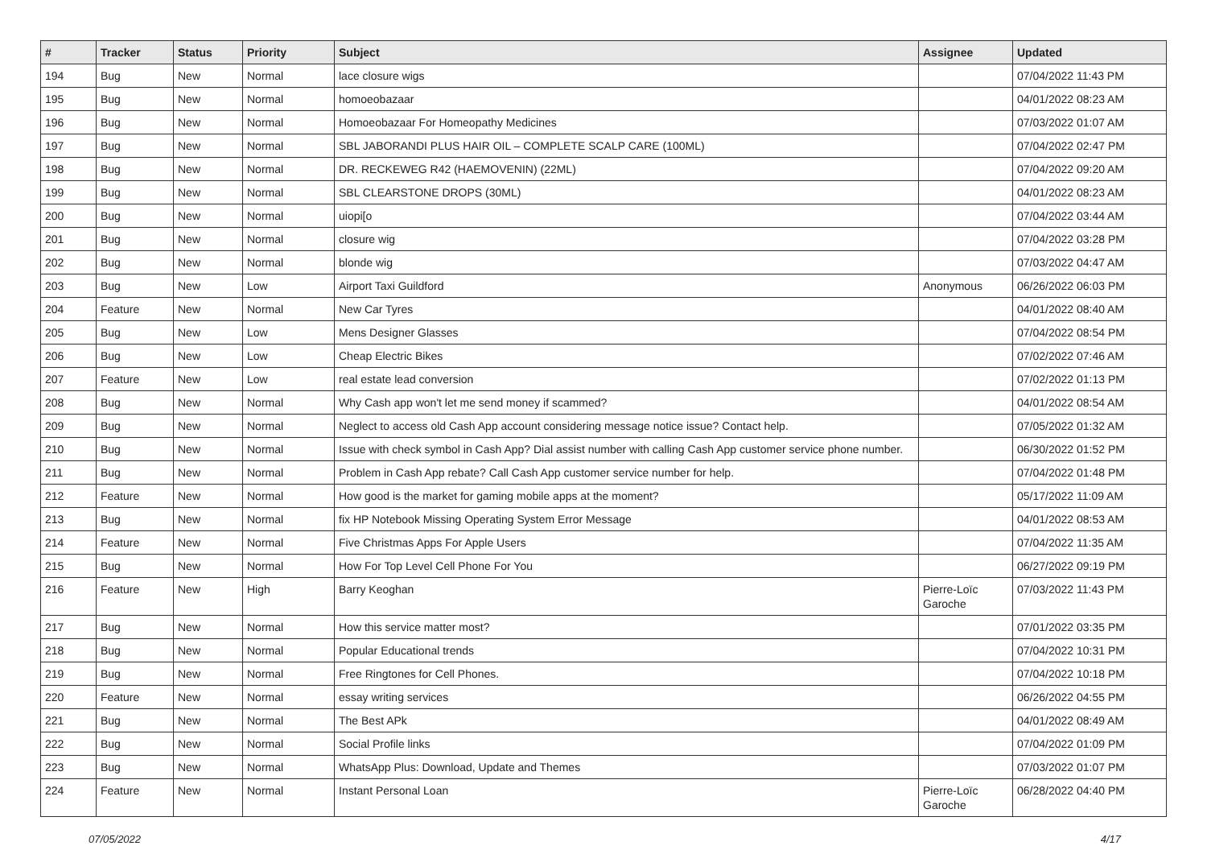| # | Tracker | Status | Priority | Subject | Assignee | Updated |
| --- | --- | --- | --- | --- | --- | --- |
| 194 | Bug | New | Normal | lace closure wigs | | 07/04/2022 11:43 PM |
| 195 | Bug | New | Normal | homoeobazaar | | 04/01/2022 08:23 AM |
| 196 | Bug | New | Normal | Homoeobazaar For Homeopathy Medicines | | 07/03/2022 01:07 AM |
| 197 | Bug | New | Normal | SBL JABORANDI PLUS HAIR OIL – COMPLETE SCALP CARE (100ML) | | 07/04/2022 02:47 PM |
| 198 | Bug | New | Normal | DR. RECKEWEG R42 (HAEMOVENIN) (22ML) | | 07/04/2022 09:20 AM |
| 199 | Bug | New | Normal | SBL CLEARSTONE DROPS (30ML) | | 04/01/2022 08:23 AM |
| 200 | Bug | New | Normal | uiopi[o | | 07/04/2022 03:44 AM |
| 201 | Bug | New | Normal | closure wig | | 07/04/2022 03:28 PM |
| 202 | Bug | New | Normal | blonde wig | | 07/03/2022 04:47 AM |
| 203 | Bug | New | Low | Airport Taxi Guildford | Anonymous | 06/26/2022 06:03 PM |
| 204 | Feature | New | Normal | New Car Tyres | | 04/01/2022 08:40 AM |
| 205 | Bug | New | Low | Mens Designer Glasses | | 07/04/2022 08:54 PM |
| 206 | Bug | New | Low | Cheap Electric Bikes | | 07/02/2022 07:46 AM |
| 207 | Feature | New | Low | real estate lead conversion | | 07/02/2022 01:13 PM |
| 208 | Bug | New | Normal | Why Cash app won't let me send money if scammed? | | 04/01/2022 08:54 AM |
| 209 | Bug | New | Normal | Neglect to access old Cash App account considering message notice issue? Contact help. | | 07/05/2022 01:32 AM |
| 210 | Bug | New | Normal | Issue with check symbol in Cash App? Dial assist number with calling Cash App customer service phone number. | | 06/30/2022 01:52 PM |
| 211 | Bug | New | Normal | Problem in Cash App rebate? Call Cash App customer service number for help. | | 07/04/2022 01:48 PM |
| 212 | Feature | New | Normal | How good is the market for gaming mobile apps at the moment? | | 05/17/2022 11:09 AM |
| 213 | Bug | New | Normal | fix HP Notebook Missing Operating System Error Message | | 04/01/2022 08:53 AM |
| 214 | Feature | New | Normal | Five Christmas Apps For Apple Users | | 07/04/2022 11:35 AM |
| 215 | Bug | New | Normal | How For Top Level Cell Phone For You | | 06/27/2022 09:19 PM |
| 216 | Feature | New | High | Barry Keoghan | Pierre-Loïc Garoche | 07/03/2022 11:43 PM |
| 217 | Bug | New | Normal | How this service matter most? | | 07/01/2022 03:35 PM |
| 218 | Bug | New | Normal | Popular Educational trends | | 07/04/2022 10:31 PM |
| 219 | Bug | New | Normal | Free Ringtones for Cell Phones. | | 07/04/2022 10:18 PM |
| 220 | Feature | New | Normal | essay writing services | | 06/26/2022 04:55 PM |
| 221 | Bug | New | Normal | The Best APk | | 04/01/2022 08:49 AM |
| 222 | Bug | New | Normal | Social Profile links | | 07/04/2022 01:09 PM |
| 223 | Bug | New | Normal | WhatsApp Plus: Download, Update and Themes | | 07/03/2022 01:07 PM |
| 224 | Feature | New | Normal | Instant Personal Loan | Pierre-Loïc Garoche | 06/28/2022 04:40 PM |
07/05/2022 4/17